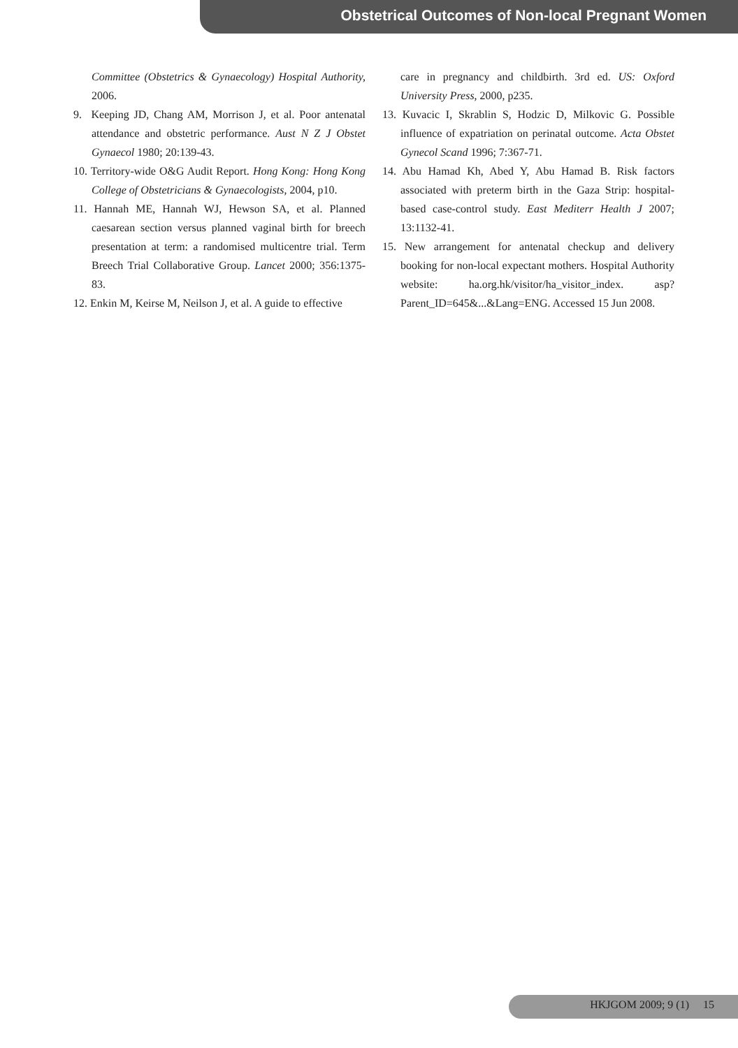Obstetrical Outcomes of Non-local Pregnant Women
Committee (Obstetrics & Gynaecology) Hospital Authority, 2006.
9. Keeping JD, Chang AM, Morrison J, et al. Poor antenatal attendance and obstetric performance. Aust N Z J Obstet Gynaecol 1980; 20:139-43.
10. Territory-wide O&G Audit Report. Hong Kong: Hong Kong College of Obstetricians & Gynaecologists, 2004, p10.
11. Hannah ME, Hannah WJ, Hewson SA, et al. Planned caesarean section versus planned vaginal birth for breech presentation at term: a randomised multicentre trial. Term Breech Trial Collaborative Group. Lancet 2000; 356:1375-83.
12. Enkin M, Keirse M, Neilson J, et al. A guide to effective
care in pregnancy and childbirth. 3rd ed. US: Oxford University Press, 2000, p235.
13. Kuvacic I, Skrablin S, Hodzic D, Milkovic G. Possible influence of expatriation on perinatal outcome. Acta Obstet Gynecol Scand 1996; 7:367-71.
14. Abu Hamad Kh, Abed Y, Abu Hamad B. Risk factors associated with preterm birth in the Gaza Strip: hospital-based case-control study. East Mediterr Health J 2007; 13:1132-41.
15. New arrangement for antenatal checkup and delivery booking for non-local expectant mothers. Hospital Authority website: ha.org.hk/visitor/ha_visitor_index. asp?Parent_ID=645&...&Lang=ENG. Accessed 15 Jun 2008.
HKJGOM 2009; 9 (1) 15